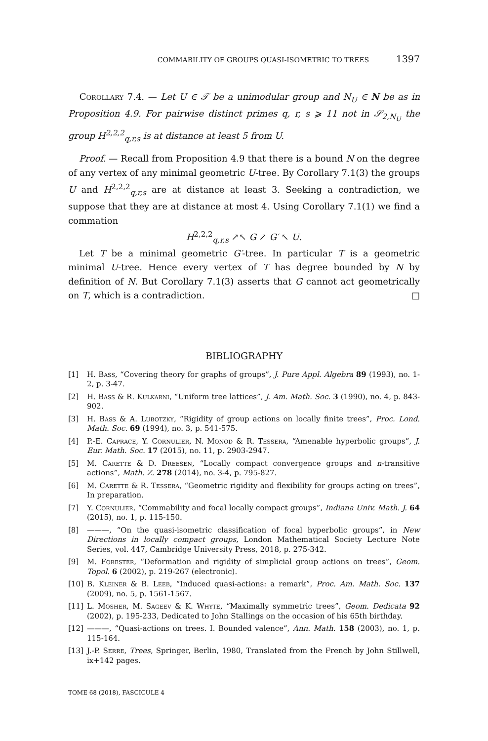COMMABILITY OF GROUPS QUASI-ISOMETRIC TO TREES 1397
Corollary 7.4. — Let U ∈ 𝒯 be a unimodular group and N<sub>U</sub> ∈ N be as in Proposition 4.9. For pairwise distinct primes q, r, s ⩾ 11 not in 𝒮<sub>2,N<sub>U</sub></sub> the group H<sup>2,2,2</sup><sub>q,r,s</sub> is at distance at least 5 from U.
Proof. — Recall from Proposition 4.9 that there is a bound N on the degree of any vertex of any minimal geometric U-tree. By Corollary 7.1(3) the groups U and H<sup>2,2,2</sup><sub>q,r,s</sub> are at distance at least 3. Seeking a contradiction, we suppose that they are at distance at most 4. Using Corollary 7.1(1) we find a commation
H<sup>2,2,2</sup><sub>q,r,s</sub> ↗↖ G ↗ G′ ↖ U.
Let T be a minimal geometric G′-tree. In particular T is a geometric minimal U-tree. Hence every vertex of T has degree bounded by N by definition of N. But Corollary 7.1(3) asserts that G cannot act geometrically on T, which is a contradiction. □
BIBLIOGRAPHY
[1] H. Bass, “Covering theory for graphs of groups”, J. Pure Appl. Algebra 89 (1993), no. 1-2, p. 3-47.
[2] H. Bass & R. Kulkarni, “Uniform tree lattices”, J. Am. Math. Soc. 3 (1990), no. 4, p. 843-902.
[3] H. Bass & A. Lubotzky, “Rigidity of group actions on locally finite trees”, Proc. Lond. Math. Soc. 69 (1994), no. 3, p. 541-575.
[4] P.-E. Caprace, Y. Cornulier, N. Monod & R. Tessera, “Amenable hyperbolic groups”, J. Eur. Math. Soc. 17 (2015), no. 11, p. 2903-2947.
[5] M. Carette & D. Dreesen, “Locally compact convergence groups and n-transitive actions”, Math. Z. 278 (2014), no. 3-4, p. 795-827.
[6] M. Carette & R. Tessera, “Geometric rigidity and flexibility for groups acting on trees”, In preparation.
[7] Y. Cornulier, “Commability and focal locally compact groups”, Indiana Univ. Math. J. 64 (2015), no. 1, p. 115-150.
[8] ———, “On the quasi-isometric classification of focal hyperbolic groups”, in New Directions in locally compact groups, London Mathematical Society Lecture Note Series, vol. 447, Cambridge University Press, 2018, p. 275-342.
[9] M. Forester, “Deformation and rigidity of simplicial group actions on trees”, Geom. Topol. 6 (2002), p. 219-267 (electronic).
[10] B. Kleiner & B. Leeb, “Induced quasi-actions: a remark”, Proc. Am. Math. Soc. 137 (2009), no. 5, p. 1561-1567.
[11] L. Mosher, M. Sageev & K. Whyte, “Maximally symmetric trees”, Geom. Dedicata 92 (2002), p. 195-233, Dedicated to John Stallings on the occasion of his 65th birthday.
[12] ———, “Quasi-actions on trees. I. Bounded valence”, Ann. Math. 158 (2003), no. 1, p. 115-164.
[13] J.-P. Serre, Trees, Springer, Berlin, 1980, Translated from the French by John Stillwell, ix+142 pages.
TOME 68 (2018), FASCICULE 4